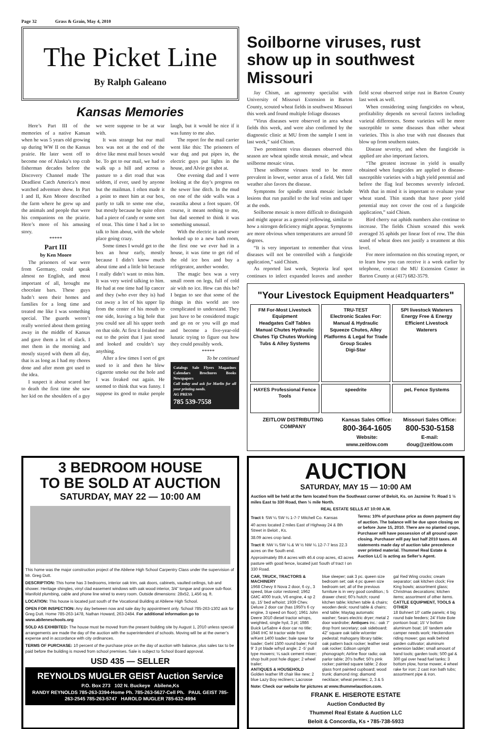Page 32 Grass & Grain, May 4, 2010
The Picket Line
By Ralph Galeano
Kansas Memories
Here’s Part III of the memories of a native Kansan when he was 5 years old growing up during WW II on the Kansas prairie. He later went off to become one of Alaska’s top crab fisherman decades before the Discovery Channel made The Deadliest Catch America’s most watched adventure show. In Part I and II, Ken Moore described the farm where he grew up and the animals and people that were his companions on the prairie. Here’s more of his amusing story.
*****
Part III
by Ken Moore
The prisoners of war were from Germany, could speak almost no English, and most important of all, brought me chocolate bars. These guys hadn’t seen their homes and families for a long time and treated me like I was something special. The guards weren’t really worried about them getting away in the middle of Kansas and gave them a lot of slack. I met them in the morning and mostly stayed with them all day, that is as long as I had my chores done and after mom got used to the idea.
I suspect it about scared her to death the first time she saw her kid on the shoulders of a guy we were suppose to be at war with.
It was strange but our mail box was not at the end of the drive like most mail boxes would be. To get to our mail, we had to walk up a hill and across a pasture to a dirt road that was seldom, if ever, used by anyone but the mailman. I often made it a point to meet him at our box, partly to talk to some one else, but mostly because he quite often had a piece of candy or some sort of treat. This time I had a lot to talk to him about, with the whole place going crazy.
Some times I would get to the box an hour early, mostly because I didn’t know much about time and a little bit because I really didn’t want to miss him. It was very weird talking to him. He had at one time had lip cancer and they (who ever they is) had cut away a lot of his upper lip from the center of his mouth to one side, leaving a big hole that you could see all his upper teeth on that side. At first it freaked me out to the point that I just stood and looked and couldn’t say anything.
After a few times I sort of got used to it and then he blew cigarette smoke out the hole and I was freaked out again. He seemed to think that was funny. I suppose its good to make people laugh, but it would be nice if it was funny to me also.
The report for the mail carrier went like this: The prisoners of war dug and put pipes in, the electric guys put lights in the house, and Alvie got shot at.
One evening dad and I were looking at the day’s progress on the sewer line ditch. In the mud on one of the side walls was a swastika about a foot square. Of course, it meant nothing to me, but dad seemed to think it was something unusual.
With the electric in and sewer hooked up to a new bath room, the first one we ever had in a house, it was time to get rid of the old ice box and buy a refrigerator, another wonder.
The magic box was a very small room on legs, full of cold air with no ice. How can this be? I began to see that some of the things in this world are too complicated to understand. They just have to be considered magic and go on or you will go mad and become a five-year-old lunatic trying to figure out how they could possibly work.
*****
To be continued
Catalogs Sale Flyers Magazines Calendars Brochures Books Newspapers
Call today and ask for Marlin for all your printing needs.
AG PRESS
785 539-7558
Soilborne viruses, rust show up in southwest Missouri
Jay Chism, an agronomy specialist with University of Missouri Extension in Barton County, scouted wheat fields in southwest Missouri this week and found multiple foliage diseases
“Virus diseases were observed in area wheat fields this week, and were also confirmed by the diagnostic clinic at MU from the sample I sent in last week,” said Chism.
Two prominent virus diseases observed this season are wheat spindle streak mosaic, and wheat soilborne mosaic virus.
These soilborne viruses tend to be more prevalent in lower, wetter areas of a field. Wet fall weather also favors the disease.
Symptoms for spindle streak mosaic include lesions that run parallel to the leaf veins and taper at the ends.
Soilborne mosaic is more difficult to distinguish and might appear as a general yellowing, similar to how a nitrogen deficiency might appear. Symptoms are more obvious when temperatures are around 50 degrees.
“It is very important to remember that virus diseases will not be controlled with a fungicide application,” said Chism.
As reported last week, Septoria leaf spot continues to infect expanded leaves and another field scout observed stripe rust in Barton County last week as well.
When considering using fungicides on wheat, profitability depends on several factors including varietal differences. Some varieties will be more susceptible to some diseases than other wheat varieties. This is also true with rust diseases that blow up from southern states.
Disease severity, and when the fungicide is applied are also important factors.
“The greatest increase in yield is usually obtained when fungicides are applied to disease-susceptible varieties with a high yield potential and before the flag leaf becomes severely infected. With that in mind it is important to evaluate your wheat stand. Thin stands that have poor yield potential may not cover the cost of a fungicide application,” said Chism.
Bird cherry oat aphids numbers also continue to increase. The fields Chism scouted this week averaged 35 aphids per linear foot of row. The thin stand of wheat does not justify a treatment at this level.
For more information on this scouting report, or to learn how you can receive it a week earlier by telephone, contact the MU Extension Center in Barton County at (417) 682-3579.
"Your Livestock Equipment Headquarters"
FM For-Most Livestock Equipment
Headgates Calf Tables Manual Chutes Hydraulic Chutes Tip Chutes Working Tubs & Alley Systems
TRU-TEST
Electronic Scales For: Manual & Hydraulic Squeeze Chutes, Alley Platforms & Legal for Trade Group Scales
Digi-Star
SPI livestock Waterers
Energy Free & Energy Efficient Livestock Waterers
HAYES Professional Fence Tools speedrite peL Fence Systems
ZEITLOW DISTRIBUTING COMPANY Kansas Sales Office:
800-364-1605
Website: www.zeitlow.com Missouri Sales Office:
800-530-5158
E-mail: doug@zeitlow.com
3 BEDROOM HOUSE
TO BE SOLD AT AUCTION
SATURDAY, MAY 22 — 10:00 AM
This home was the major construction project of the Abilene High School Carpentry Class under the supervision of Mr. Greg Dutt.
DESCRIPTION: This home has 3 bedrooms, interior oak trim, oak doors, cabinets, vaulted ceilings, tub and shower. Heritage shingles, vinyl clad easement windows with oak wood interior, 3/4” tongue and groove sub-floor. Manifold plumbing, cable and phone line wired to every room. Outside dimensions: 28x52, 1,456 sq. ft.
LOCATION: This house is located just south of the Vocational Building at Abilene High School.
OPEN FOR INSPECTION: Any day between now and sale day by appointment only. School 785-263-1302 ask for Greg Dutt. Home 785-263-1478, Nathan Howard, 263-2484. For additional information go to www.abileneschools.org
SOLD AS EXHIBITED: The house must be moved from the present building site by August 1, 2010 unless special arrangements are made the day of the auction with the superintendent of schools. Moving will be at the owner’s expense and in accordance with city ordinances.
TERMS OF PURCHASE: 10 percent of the purchase price on the day of auction with balance, plus sales tax to be paid before the building is moved from school premises. Sale is subject to School Board approval.
USD 435 — SELLER
REYNOLDS MUGLER GEIST Auction Service
P.O. Box 273 102 N. Buckeye Abilene,Ks
RANDY REYNOLDS 785-263-3394-Home Ph. 785-263-5627-Cell Ph. PAUL GEIST 785-263-2545 785-263-5747 HAROLD MUGLER 785-632-4994
AUCTION
SATURDAY, MAY 15 — 10:00 AM
Auction will be held at the farm located from the Southeast corner of Beloit, Ks. on Jazmine Tr. Road 1 ½ miles East to 330 Road, then ½ mile North.
REAL ESTATE SELLS AT 10:00 A.M.
Tract I: SW ¼ SW ¼ 1-7-7 Mitchell Co. Kansas
40 acres located 2 miles East of Highway 24 & 8th Street in Beloit , Ks.
38.09 acres crop land.
Tract II: NW ¼ SW ¼ & W ½ NW ¼ 12-7-7 less 22.3 acres on the South end.
Approximately 89.4 acres with 46.4 crop acres, 43 acres pasture with good fence, located just South of tract I on 330 Road.
Terms: 10% of purchase price as down payment day of auction. The balance will be due upon closing on or before June 15, 2010. There are no planted crops, Purchaser will have possession of all ground upon closing. Purchaser will pay last half 2010 taxes. All statements made day of auction take precedence over printed material. Thummel Real Estate & Auction LLC is acting as Seller’s Agent.
CAR, TRUCK, TRACTORS & MACHINERY
1968 Chevy II Nova 2 door, 6 cy., 3 speed, blue color restored; 1962 GMC 4000 truck, V6 engine, 4 sp 2 sp, 15’ bed w/hoist; 1939 Chev. Deluxe 2 door car (has 1950’s 6 cy engine, 3 speed on floor); 1961 John Deere 3010 diesel tractor w/rops, weighted, single hyd, 3 pt; 1986 Buick LeSabre 4 door car no title; 1946 IHC M tractor wide front w/Kent 1400 loader; bale spear for loader; Gehl 1500 round baler; Ford 9’ 3 pt blade w/hyd angle; 2 -5’ pull type mowers; ¼ sack cement mixer; shop built post hole digger; 2 wheel trailer;
ANTIQUES & HOUSEHOLD
Golden leather lift chair like new; 2 blue Lazy Boy recliners; Lacrosse blue sleeper; oak 3 pc. queen size bedroom set; oak 4 pc queen size bedroom set; all of the previous furniture is in very good condition.; 5 drawer chest; 60’s hutch; round kitchen table; kitchen table & chairs; wooden desk; round table & chairs; end table; Maytag automatic washer; Sears electric dryer; metal 2 door wardrobe; Antiques inc.: oak 7’ drop front secretary; oak sideboard; 42” square oak table w/center pedestal; mahogany library table; oak pattern back rocker; leather seat oak rocker; Edison upright phonograph; Airline floor radio; oak parlor table; 20’s buffet; 50’s pink rocker; painted square table; 2 door glass front painted cupboard; wood trunk; diamond ring; diamond necklace; wheat pennies; 2, 3 & 5 gal Red Wing crocks; cream separator; oak kitchen clock; Fire King bowls; assortment glass; Christmas decorations; kitchen items; assortment of other items.
CATTLE EQUIPMENT, TOOLS & OTHER
18 Bohnert 10’ cattle panels; 4 big round bale feeders; 24’ Flote Bote pontoon boat; 15’ V bottom aluminum boat; 16’ tandem axle camper needs work; Heckendorn riding mower; gas walk behind garden cultivator; aluminum extension ladder; small amount of hand tools; garden tools; 500 gal & 300 gal over head fuel tanks; 3 bottom plow, horse mower, 4 wheel rake for iron; 2 cast iron bath tubs; assortment pipe & iron.
Note: Check our website for pictures at www.thummelauction.com.
FRANK E. HISEROTE ESTATE
Auction Conducted By
Thummel Real Estate & Auction LLC
Beloit & Concordia, Ks • 785-738-5933